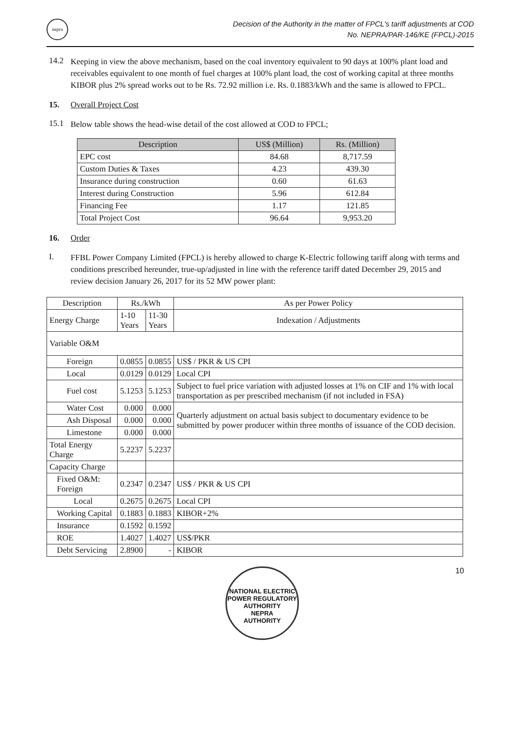nepra
Decision of the Authority in the matter of FPCL's tariff adjustments at COD
No. NEPRA/PAR-146/KE (FPCL)-2015
14.2
Keeping in view the above mechanism, based on the coal inventory equivalent to 90 days at 100% plant load and receivables equivalent to one month of fuel charges at 100% plant load, the cost of working capital at three months KIBOR plus 2% spread works out to be Rs. 72.92 million i.e. Rs. 0.1883/kWh and the same is allowed to FPCL.
15. Overall Project Cost
15.1
Below table shows the head-wise detail of the cost allowed at COD to FPCL;
| Description | US$ (Million) | Rs. (Million) |
| --- | --- | --- |
| EPC cost | 84.68 | 8,717.59 |
| Custom Duties & Taxes | 4.23 | 439.30 |
| Insurance during construction | 0.60 | 61.63 |
| Interest during Construction | 5.96 | 612.84 |
| Financing Fee | 1.17 | 121.85 |
| Total Project Cost | 96.64 | 9,953.20 |
16. Order
I.
FFBL Power Company Limited (FPCL) is hereby allowed to charge K-Electric following tariff along with terms and conditions prescribed hereunder, true-up/adjusted in line with the reference tariff dated December 29, 2015 and review decision January 26, 2017 for its 52 MW power plant:
| Description | Rs./kWh | | As per Power Policy |
| Energy Charge | 1-10 Years | 11-30 Years | Indexation / Adjustments |
| Variable O&M | | | |
| Foreign | 0.0855 | 0.0855 | US$ / PKR & US CPI |
| Local | 0.0129 | 0.0129 | Local CPI |
| Fuel cost | 5.1253 | 5.1253 | Subject to fuel price variation with adjusted losses at 1% on CIF and 1% with local transportation as per prescribed mechanism (if not included in FSA) |
| Water Cost | 0.000 | 0.000 | Quarterly adjustment on actual basis subject to documentary evidence to be submitted by power producer within three months of issuance of the COD decision. |
| Ash Disposal | 0.000 | 0.000 | |
| Limestone | 0.000 | 0.000 | |
| Total Energy Charge | 5.2237 | 5.2237 | |
| Capacity Charge | | | |
| Fixed O&M: Foreign | 0.2347 | 0.2347 | US$ / PKR & US CPI |
| Local | 0.2675 | 0.2675 | Local CPI |
| Working Capital | 0.1883 | 0.1883 | KIBOR+2% |
| Insurance | 0.1592 | 0.1592 | |
| ROE | 1.4027 | 1.4027 | US$/PKR |
| Debt Servicing | 2.8900 | - | KIBOR |
NATIONAL ELECTRIC POWER REGULATORY AUTHORITY
NEPRA
AUTHORITY
10